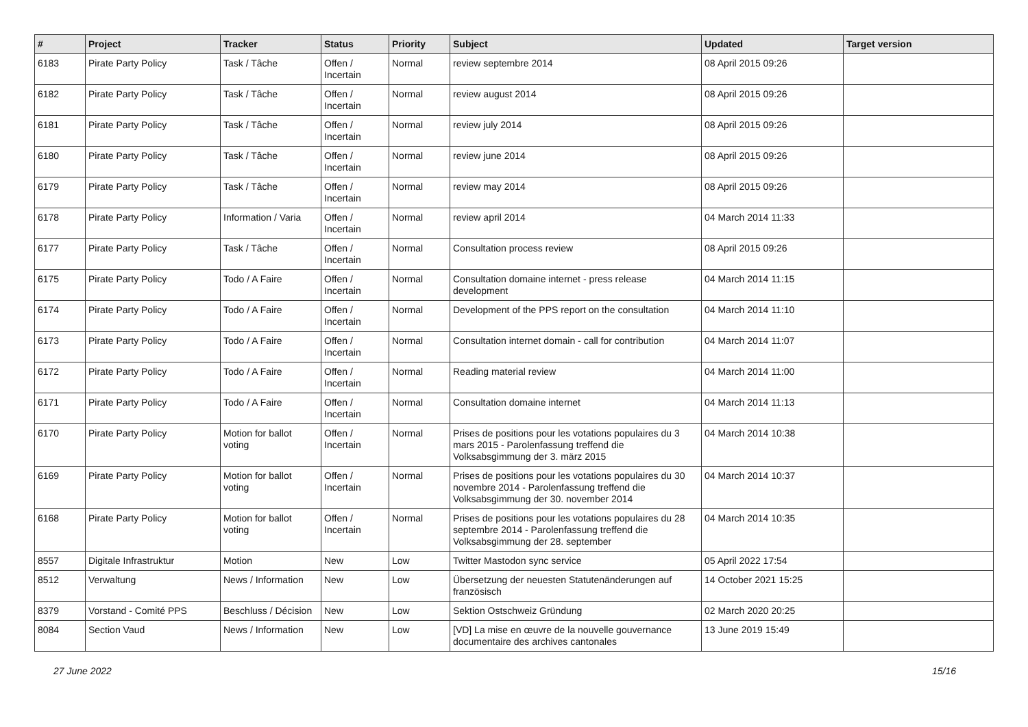| # | Project | Tracker | Status | Priority | Subject | Updated | Target version |
| --- | --- | --- | --- | --- | --- | --- | --- |
| 6183 | Pirate Party Policy | Task / Tâche | Offen / Incertain | Normal | review septembre 2014 | 08 April 2015 09:26 | |
| 6182 | Pirate Party Policy | Task / Tâche | Offen / Incertain | Normal | review august 2014 | 08 April 2015 09:26 | |
| 6181 | Pirate Party Policy | Task / Tâche | Offen / Incertain | Normal | review july 2014 | 08 April 2015 09:26 | |
| 6180 | Pirate Party Policy | Task / Tâche | Offen / Incertain | Normal | review june 2014 | 08 April 2015 09:26 | |
| 6179 | Pirate Party Policy | Task / Tâche | Offen / Incertain | Normal | review may 2014 | 08 April 2015 09:26 | |
| 6178 | Pirate Party Policy | Information / Varia | Offen / Incertain | Normal | review april 2014 | 04 March 2014 11:33 | |
| 6177 | Pirate Party Policy | Task / Tâche | Offen / Incertain | Normal | Consultation process review | 08 April 2015 09:26 | |
| 6175 | Pirate Party Policy | Todo / A Faire | Offen / Incertain | Normal | Consultation domaine internet - press release development | 04 March 2014 11:15 | |
| 6174 | Pirate Party Policy | Todo / A Faire | Offen / Incertain | Normal | Development of the PPS report on the consultation | 04 March 2014 11:10 | |
| 6173 | Pirate Party Policy | Todo / A Faire | Offen / Incertain | Normal | Consultation internet domain - call for contribution | 04 March 2014 11:07 | |
| 6172 | Pirate Party Policy | Todo / A Faire | Offen / Incertain | Normal | Reading material review | 04 March 2014 11:00 | |
| 6171 | Pirate Party Policy | Todo / A Faire | Offen / Incertain | Normal | Consultation domaine internet | 04 March 2014 11:13 | |
| 6170 | Pirate Party Policy | Motion for ballot voting | Offen / Incertain | Normal | Prises de positions pour les votations populaires du 3 mars 2015 - Parolenfassung treffend die Volksabsgimmung der 3. märz 2015 | 04 March 2014 10:38 | |
| 6169 | Pirate Party Policy | Motion for ballot voting | Offen / Incertain | Normal | Prises de positions pour les votations populaires du 30 novembre 2014 - Parolenfassung treffend die Volksabsgimmung der 30. november 2014 | 04 March 2014 10:37 | |
| 6168 | Pirate Party Policy | Motion for ballot voting | Offen / Incertain | Normal | Prises de positions pour les votations populaires du 28 septembre 2014 - Parolenfassung treffend die Volksabsgimmung der 28. september | 04 March 2014 10:35 | |
| 8557 | Digitale Infrastruktur | Motion | New | Low | Twitter Mastodon sync service | 05 April 2022 17:54 | |
| 8512 | Verwaltung | News / Information | New | Low | Übersetzung der neuesten Statutenänderungen auf französisch | 14 October 2021 15:25 | |
| 8379 | Vorstand - Comité PPS | Beschluss / Décision | New | Low | Sektion Ostschweiz Gründung | 02 March 2020 20:25 | |
| 8084 | Section Vaud | News / Information | New | Low | [VD] La mise en œuvre de la nouvelle gouvernance documentaire des archives cantonales | 13 June 2019 15:49 | |
27 June 2022 15/16